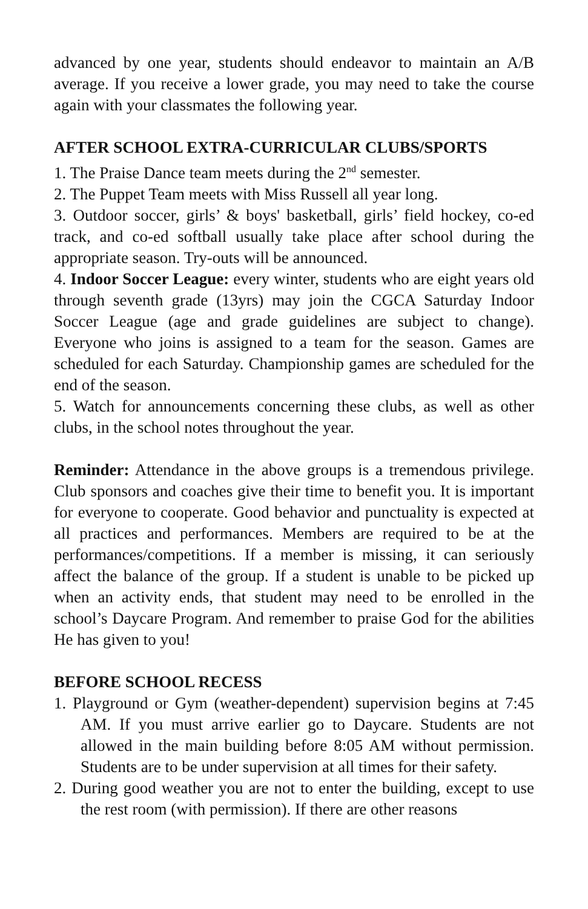advanced by one year, students should endeavor to maintain an A/B average. If you receive a lower grade, you may need to take the course again with your classmates the following year.
AFTER SCHOOL EXTRA-CURRICULAR CLUBS/SPORTS
1. The Praise Dance team meets during the 2<sup>nd</sup> semester.
2. The Puppet Team meets with Miss Russell all year long.
3. Outdoor soccer, girls’ & boys' basketball, girls’ field hockey, co-ed track, and co-ed softball usually take place after school during the appropriate season. Try-outs will be announced.
4. Indoor Soccer League: every winter, students who are eight years old through seventh grade (13yrs) may join the CGCA Saturday Indoor Soccer League (age and grade guidelines are subject to change). Everyone who joins is assigned to a team for the season. Games are scheduled for each Saturday. Championship games are scheduled for the end of the season.
5. Watch for announcements concerning these clubs, as well as other clubs, in the school notes throughout the year.
Reminder: Attendance in the above groups is a tremendous privilege. Club sponsors and coaches give their time to benefit you. It is important for everyone to cooperate. Good behavior and punctuality is expected at all practices and performances. Members are required to be at the performances/competitions. If a member is missing, it can seriously affect the balance of the group. If a student is unable to be picked up when an activity ends, that student may need to be enrolled in the school’s Daycare Program. And remember to praise God for the abilities He has given to you!
BEFORE SCHOOL RECESS
1. Playground or Gym (weather-dependent) supervision begins at 7:45 AM. If you must arrive earlier go to Daycare. Students are not allowed in the main building before 8:05 AM without permission. Students are to be under supervision at all times for their safety.
2. During good weather you are not to enter the building, except to use the rest room (with permission). If there are other reasons